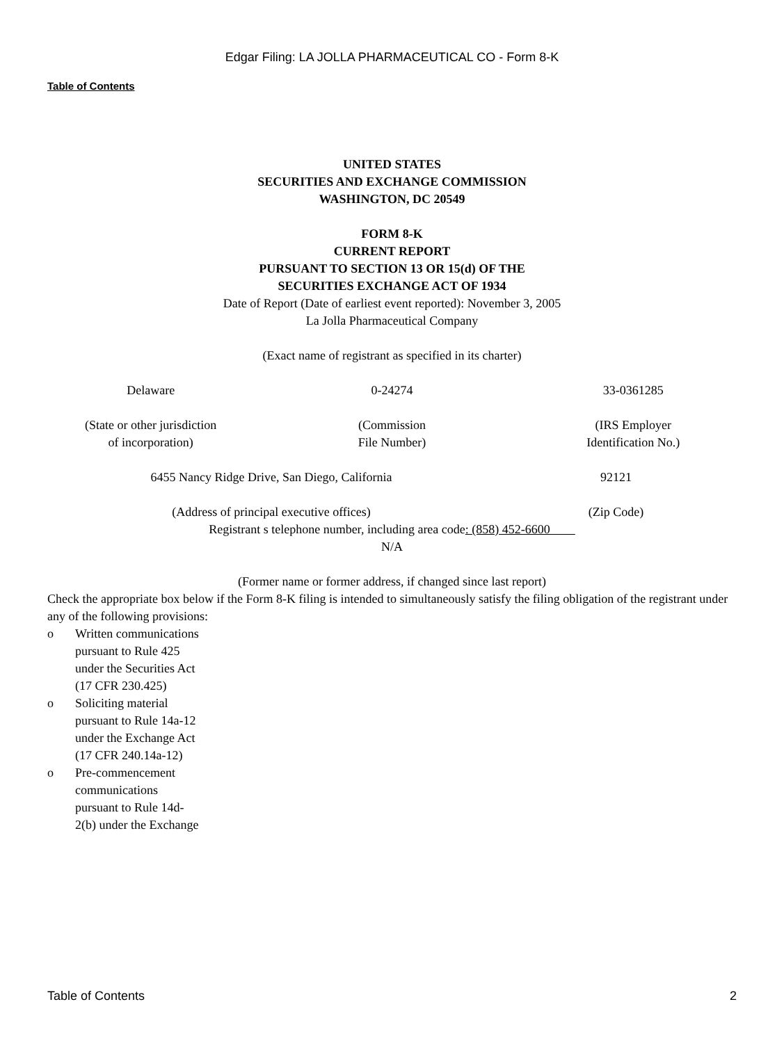Edgar Filing: LA JOLLA PHARMACEUTICAL CO - Form 8-K
Table of Contents
UNITED STATES
SECURITIES AND EXCHANGE COMMISSION
WASHINGTON, DC 20549
FORM 8-K
CURRENT REPORT
PURSUANT TO SECTION 13 OR 15(d) OF THE
SECURITIES EXCHANGE ACT OF 1934
Date of Report (Date of earliest event reported): November 3, 2005
La Jolla Pharmaceutical Company
(Exact name of registrant as specified in its charter)
| Delaware | 0-24274 | 33-0361285 |
| (State or other jurisdiction of incorporation) | (Commission File Number) | (IRS Employer Identification No.) |
| 6455 Nancy Ridge Drive, San Diego, California | 92121 |
| (Address of principal executive offices) | (Zip Code) |
Registrant s telephone number, including area code: (858) 452-6600
N/A
(Former name or former address, if changed since last report)
Check the appropriate box below if the Form 8-K filing is intended to simultaneously satisfy the filing obligation of the registrant under any of the following provisions:
o Written communications pursuant to Rule 425 under the Securities Act (17 CFR 230.425)
o Soliciting material pursuant to Rule 14a-12 under the Exchange Act (17 CFR 240.14a-12)
o Pre-commencement communications pursuant to Rule 14d-2(b) under the Exchange
Table of Contents 2